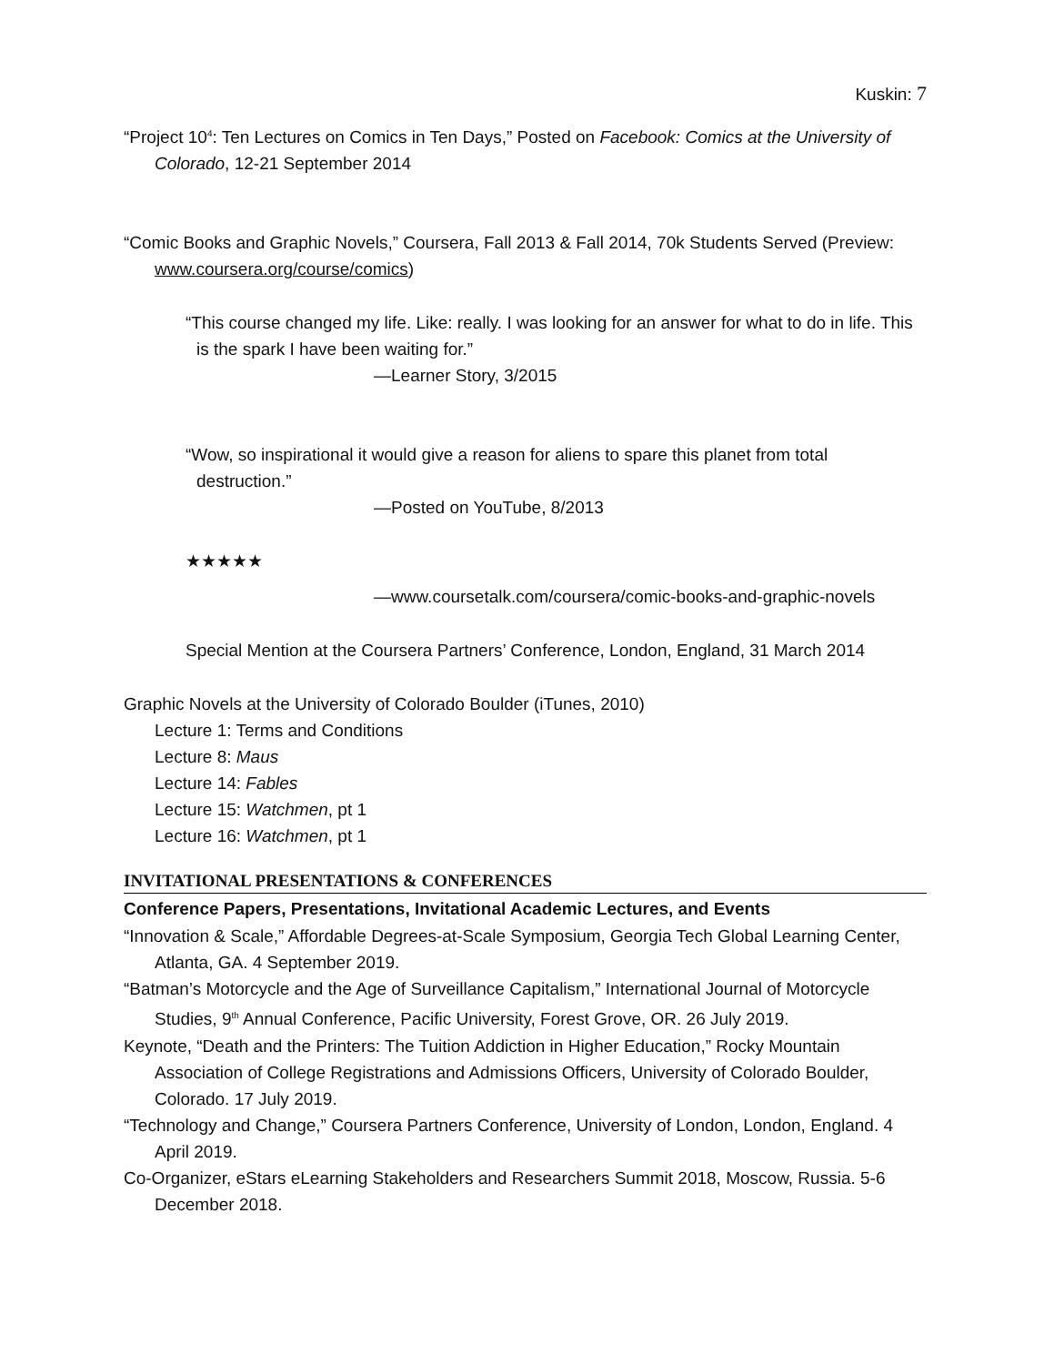Kuskin: 7
“Project 10<sup>4</sup>: Ten Lectures on Comics in Ten Days,” Posted on Facebook: Comics at the University of Colorado, 12-21 September 2014
“Comic Books and Graphic Novels,” Coursera, Fall 2013 & Fall 2014, 70k Students Served (Preview: www.coursera.org/course/comics)
“This course changed my life. Like: really. I was looking for an answer for what to do in life. This is the spark I have been waiting for.”
—Learner Story, 3/2015
“Wow, so inspirational it would give a reason for aliens to spare this planet from total destruction.”
—Posted on YouTube, 8/2013
★★★★★
—www.coursetalk.com/coursera/comic-books-and-graphic-novels
Special Mention at the Coursera Partners’ Conference, London, England, 31 March 2014
Graphic Novels at the University of Colorado Boulder (iTunes, 2010)
Lecture 1: Terms and Conditions
Lecture 8: Maus
Lecture 14: Fables
Lecture 15: Watchmen, pt 1
Lecture 16: Watchmen, pt 1
INVITATIONAL PRESENTATIONS & CONFERENCES
Conference Papers, Presentations, Invitational Academic Lectures, and Events
“Innovation & Scale,” Affordable Degrees-at-Scale Symposium, Georgia Tech Global Learning Center, Atlanta, GA. 4 September 2019.
“Batman’s Motorcycle and the Age of Surveillance Capitalism,” International Journal of Motorcycle Studies, 9<sup>th</sup> Annual Conference, Pacific University, Forest Grove, OR. 26 July 2019.
Keynote, “Death and the Printers: The Tuition Addiction in Higher Education,” Rocky Mountain Association of College Registrations and Admissions Officers, University of Colorado Boulder, Colorado. 17 July 2019.
“Technology and Change,” Coursera Partners Conference, University of London, London, England. 4 April 2019.
Co-Organizer, eStars eLearning Stakeholders and Researchers Summit 2018, Moscow, Russia. 5-6 December 2018.